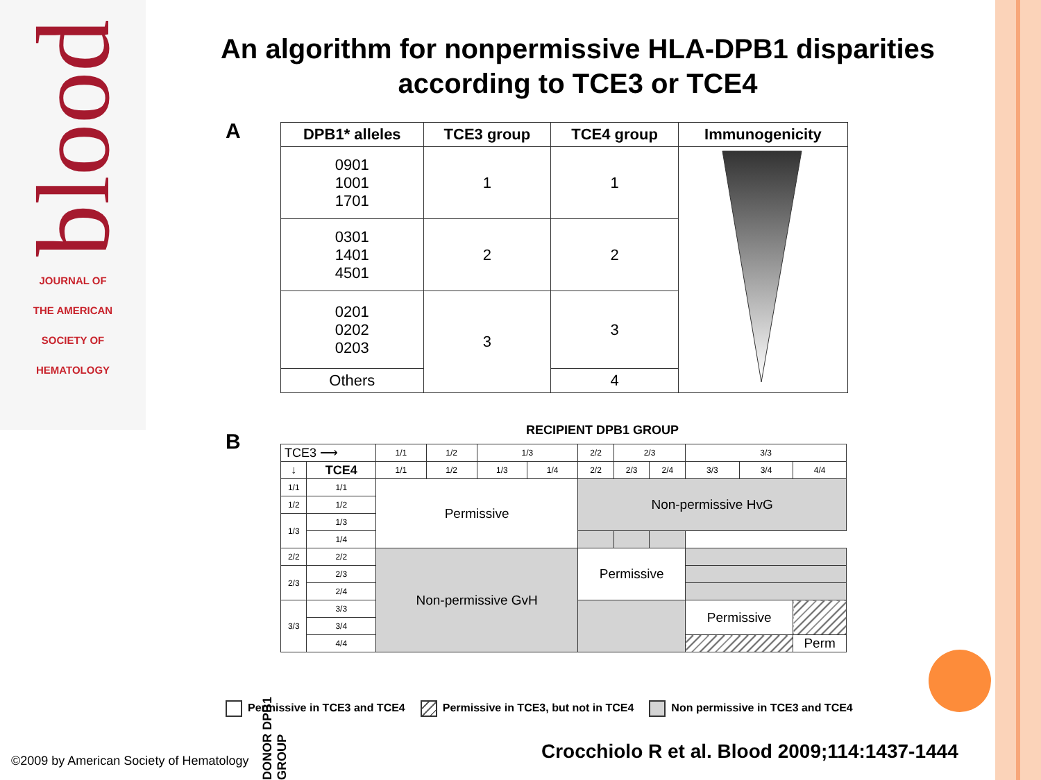blood
JOURNAL OF
THE AMERICAN
SOCIETY OF
HEMATOLOGY
An algorithm for nonpermissive HLA-DPB1 disparities according to TCE3 or TCE4
A
| DPB1* alleles | TCE3 group | TCE4 group | Immunogenicity |
| --- | --- | --- | --- |
| 0901 1001 1701 | 1 | 1 | |
| 0301 1401 4501 | 2 | 2 | |
| 0201 0202 0203 | 3 | 3 | |
| Others | | 4 | |
B RECIPIENT DPB1 GROUP
DONOR DPB1 GROUP
| TCE3 ⟶ | | 1/1 | 1/2 | 1/3 | | 2/2 | 2/3 | | 3/3 | | |
| ↓ | TCE4 | 1/1 | 1/2 | 1/3 | 1/4 | 2/2 | 2/3 | 2/4 | 3/3 | 3/4 | 4/4 |
| 1/1 | 1/1 | Permissive | | | | Non-permissive HvG | | | | | |
| 1/2 | 1/2 | | | | | | | | | | |
| 1/3 | 1/3 | | | | | | | | | | |
| | 1/4 | | | | | | | | | | |
| 2/2 | 2/2 | Non-permissive GvH | | | | Permissive | | | | | |
| 2/3 | 2/3 | | | | | | | | | | |
| | 2/4 | | | | | | | | | | |
| 3/3 | 3/3 | | | | | | | | Permissive | | |
| | 3/4 | | | | | | | | | | |
| | 4/4 | | | | | | | | | | Perm |
Permissive in TCE3 and TCE4 Permissive in TCE3, but not in TCE4 Non permissive in TCE3 and TCE4
©2009 by American Society of Hematology
Crocchiolo R et al. Blood 2009;114:1437-1444